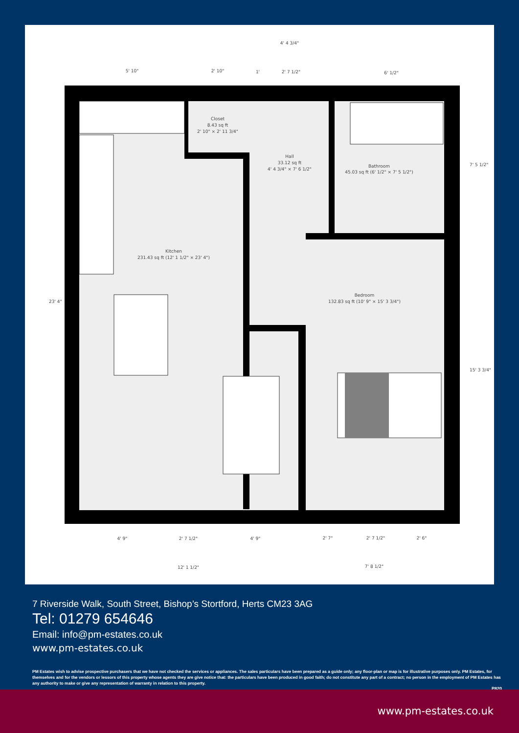Closet
8.43 sq ft
2' 10" × 2' 11 3/4"
Hall
33.12 sq ft
4' 4 3/4" × 7' 6 1/2"
Bathroom
45.03 sq ft (6' 1/2" × 7' 5 1/2")
Kitchen
231.43 sq ft (12' 1 1/2" × 23' 4")
Bedroom
132.83 sq ft (10' 9" × 15' 3 3/4")
4' 4 3/4"
5' 10"
2' 10"
1'
2' 7 1/2"
6' 1/2"
23' 4"
7' 5 1/2"
15' 3 3/4"
4' 9"
2' 7 1/2"
4' 9"
2' 7"
2' 7 1/2"
2' 6"
12' 1 1/2"
7' 8 1/2"
7 Riverside Walk, South Street, Bishop’s Stortford, Herts CM23 3AG
Tel: 01279 654646
Email: info@pm-estates.co.uk
www.pm-estates.co.uk
PM Estates wish to advise prospective purchasers that we have not checked the services or appliances. The sales particulars have been prepared as a guide only; any floor-plan or map is for illustrative purposes only. PM Estates, for themselves and for the vendors or lessors of this property whose agents they are give notice that: the particulars have been produced in good faith; do not constitute any part of a contract; no person in the employment of PM Estates has any authority to make or give any representation of warranty in relation to this property.
P820
www.pm-estates.co.uk